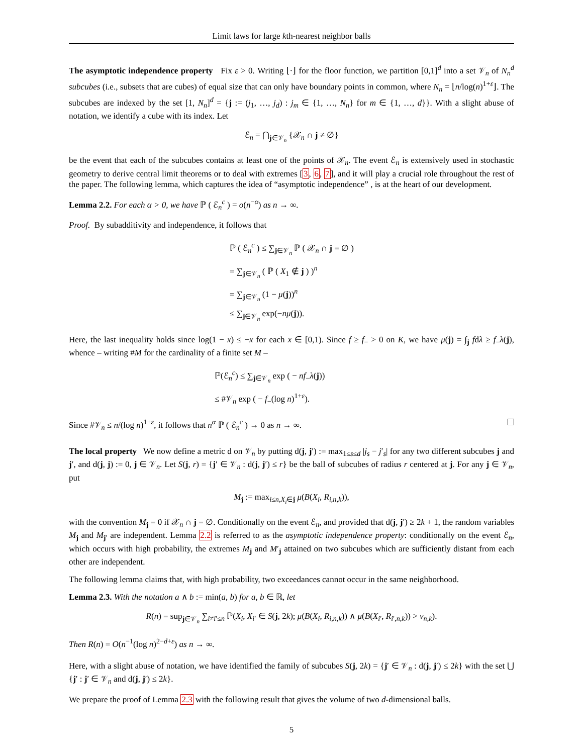Limit laws for large kth-nearest neighbor balls
The asymptotic independence property Fix ε > 0. Writing ⌊·⌋ for the floor function, we partition [0,1]<sup>d</sup> into a set 𝒱<sub>n</sub> of N<sub>n</sub><sup>d</sup> subcubes (i.e., subsets that are cubes) of equal size that can only have boundary points in common, where N<sub>n</sub> = ⌊n/log(n)<sup>1+ε</sup>⌋. The subcubes are indexed by the set [1, N<sub>n</sub>]<sup>d</sup> = {j := (j<sub>1</sub>, …, j<sub>d</sub>) : j<sub>m</sub> ∈ {1, …, N<sub>n</sub>} for m ∈ {1, …, d}}. With a slight abuse of notation, we identify a cube with its index. Let
ℰ<sub>n</sub> = ⋂<sub>j∈𝒱<sub>n</sub></sub> {𝒳<sub>n</sub> ∩ j ≠ ∅}
be the event that each of the subcubes contains at least one of the points of 𝒳<sub>n</sub>. The event ℰ<sub>n</sub> is extensively used in stochastic geometry to derive central limit theorems or to deal with extremes [3, 6, 7], and it will play a crucial role throughout the rest of the paper. The following lemma, which captures the idea of “asymptotic independence” , is at the heart of our development.
Lemma 2.2. For each α > 0, we have ℙ ( ℰ<sub>n</sub><sup>c</sup> ) = o(n<sup>−α</sup>) as n → ∞.
Proof. By subadditivity and independence, it follows that
ℙ ( ℰ<sub>n</sub><sup>c</sup> ) ≤ ∑<sub>j∈𝒱<sub>n</sub></sub> ℙ ( 𝒳<sub>n</sub> ∩ j = ∅ )
= ∑<sub>j∈𝒱<sub>n</sub></sub> ( ℙ ( X<sub>1</sub> ∉ j ) )<sup>n</sup>
= ∑<sub>j∈𝒱<sub>n</sub></sub> (1 − μ(j))<sup>n</sup>
≤ ∑<sub>j∈𝒱<sub>n</sub></sub> exp(−nμ(j)).
Here, the last inequality holds since log(1 − x) ≤ −x for each x ∈ [0,1). Since f ≥ f<sub>−</sub> > 0 on K, we have μ(j) = ∫<sub>j</sub> fdλ ≥ f<sub>−</sub>λ(j), whence – writing #M for the cardinality of a finite set M –
ℙ(ℰ<sub>n</sub><sup>c</sup>) ≤ ∑<sub>j∈𝒱<sub>n</sub></sub> exp ( − nf<sub>−</sub>λ(j))
≤ #𝒱<sub>n</sub> exp ( − f<sub>−</sub>(log n)<sup>1+ε</sup>).
Since #𝒱<sub>n</sub> ≤ n/(log n)<sup>1+ε</sup>, it follows that n<sup>α</sup> ℙ ( ℰ<sub>n</sub><sup>c</sup> ) → 0 as n → ∞.
The local property We now define a metric d on 𝒱<sub>n</sub> by putting d(j, j′) := max<sub>1≤s≤d</sub> |j<sub>s</sub> − j′<sub>s</sub>| for any two different subcubes j and j′, and d(j, j) := 0, j ∈ 𝒱<sub>n</sub>. Let S(j, r) = {j′ ∈ 𝒱<sub>n</sub> : d(j, j′) ≤ r} be the ball of subcubes of radius r centered at j. For any j ∈ 𝒱<sub>n</sub>, put
M<sub>j</sub> := max<sub>i≤n,X<sub>i</sub>∈j</sub> μ(B(X<sub>i</sub>, R<sub>i,n,k</sub>)),
with the convention M<sub>j</sub> = 0 if 𝒳<sub>n</sub> ∩ j = ∅. Conditionally on the event ℰ<sub>n</sub>, and provided that d(j, j′) ≥ 2k + 1, the random variables M<sub>j</sub> and M<sub>j′</sub> are independent. Lemma 2.2 is referred to as the asymptotic independence property: conditionally on the event ℰ<sub>n</sub>, which occurs with high probability, the extremes M<sub>j</sub> and M′<sub>j</sub> attained on two subcubes which are sufficiently distant from each other are independent.
The following lemma claims that, with high probability, two exceedances cannot occur in the same neighborhood.
Lemma 2.3. With the notation a ∧ b := min(a, b) for a, b ∈ ℝ, let
R(n) = sup<sub>j∈𝒱<sub>n</sub></sub> ∑<sub>i≠i′≤n</sub> ℙ(X<sub>i</sub>, X<sub>i′</sub> ∈ S(j, 2k); μ(B(X<sub>i</sub>, R<sub>i,n,k</sub>)) ∧ μ(B(X<sub>i′</sub>, R<sub>i′,n,k</sub>)) > v<sub>n,k</sub>).
Then R(n) = O(n<sup>−1</sup>(log n)<sup>2−d+ε</sup>) as n → ∞.
Here, with a slight abuse of notation, we have identified the family of subcubes S(j, 2k) = {j′ ∈ 𝒱<sub>n</sub> : d(j, j′) ≤ 2k} with the set ⋃ {j′ : j′ ∈ 𝒱<sub>n</sub> and d(j, j′) ≤ 2k}.
We prepare the proof of Lemma 2.3 with the following result that gives the volume of two d-dimensional balls.
5